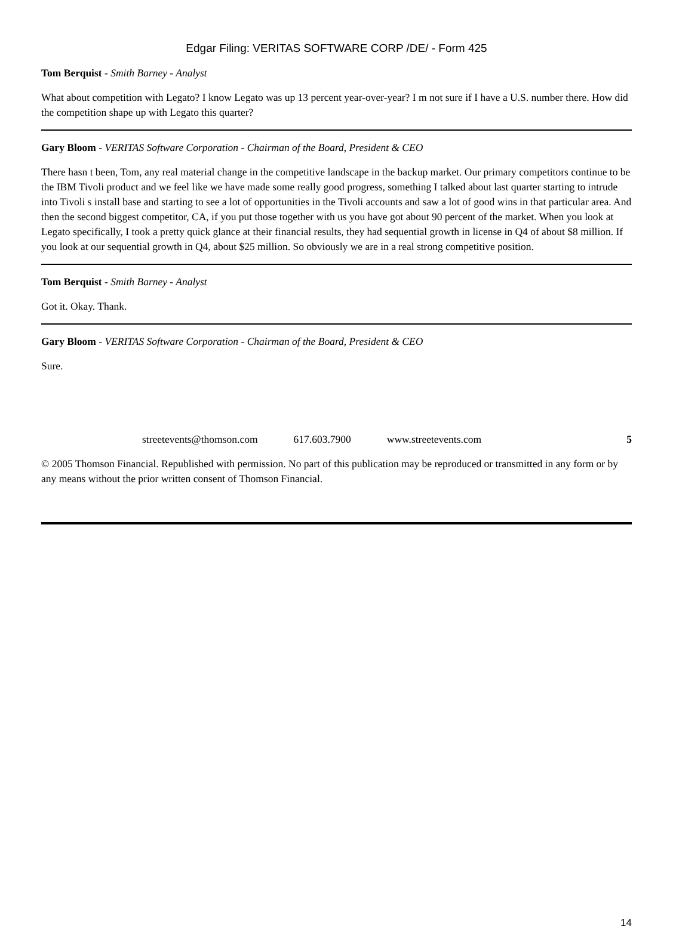Edgar Filing: VERITAS SOFTWARE CORP /DE/ - Form 425
Tom Berquist - Smith Barney - Analyst
What about competition with Legato? I know Legato was up 13 percent year-over-year? I m not sure if I have a U.S. number there. How did the competition shape up with Legato this quarter?
Gary Bloom - VERITAS Software Corporation - Chairman of the Board, President & CEO
There hasn t been, Tom, any real material change in the competitive landscape in the backup market. Our primary competitors continue to be the IBM Tivoli product and we feel like we have made some really good progress, something I talked about last quarter starting to intrude into Tivoli s install base and starting to see a lot of opportunities in the Tivoli accounts and saw a lot of good wins in that particular area. And then the second biggest competitor, CA, if you put those together with us you have got about 90 percent of the market. When you look at Legato specifically, I took a pretty quick glance at their financial results, they had sequential growth in license in Q4 of about $8 million. If you look at our sequential growth in Q4, about $25 million. So obviously we are in a real strong competitive position.
Tom Berquist - Smith Barney - Analyst
Got it. Okay. Thank.
Gary Bloom - VERITAS Software Corporation - Chairman of the Board, President & CEO
Sure.
streetevents@thomson.com 617.603.7900 www.streetevents.com 5
© 2005 Thomson Financial. Republished with permission. No part of this publication may be reproduced or transmitted in any form or by any means without the prior written consent of Thomson Financial.
14